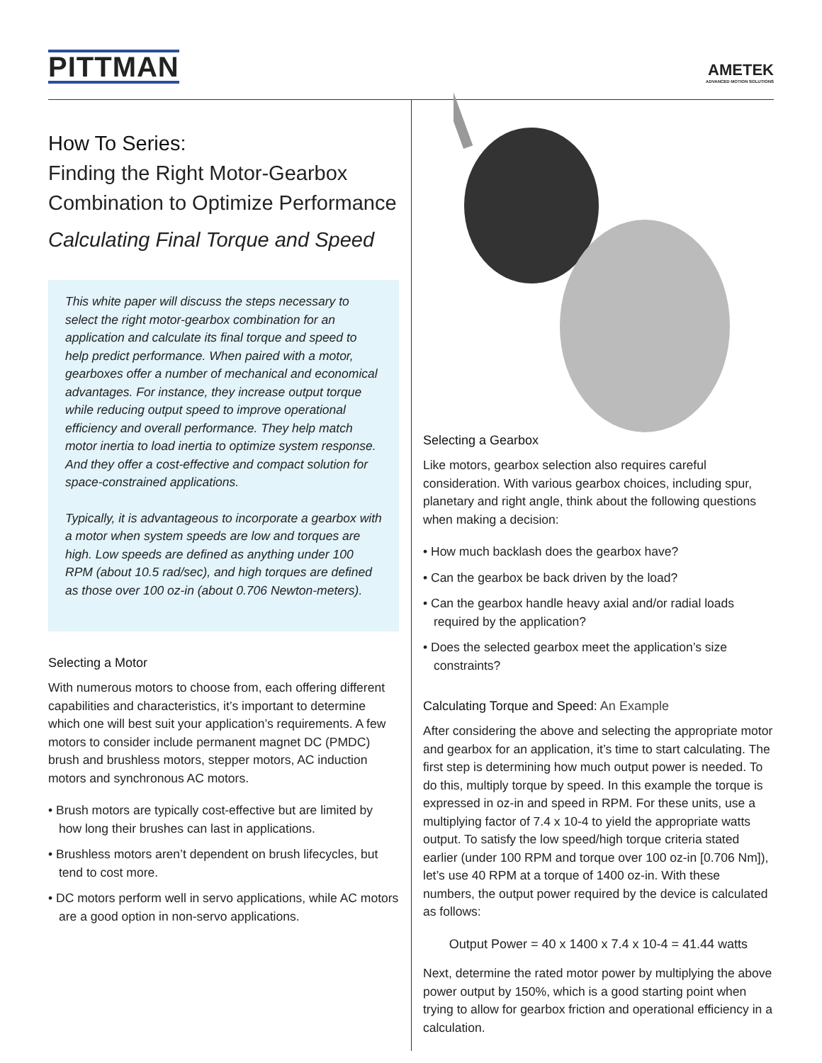PITTMAN
AMETEK
ADVANCED MOTION SOLUTIONS
How To Series:
Finding the Right Motor-Gearbox Combination to Optimize Performance
Calculating Final Torque and Speed
This white paper will discuss the steps necessary to select the right motor-gearbox combination for an application and calculate its final torque and speed to help predict performance. When paired with a motor, gearboxes offer a number of mechanical and economical advantages. For instance, they increase output torque while reducing output speed to improve operational efficiency and overall performance. They help match motor inertia to load inertia to optimize system response. And they offer a cost-effective and compact solution for space-constrained applications.
Typically, it is advantageous to incorporate a gearbox with a motor when system speeds are low and torques are high. Low speeds are defined as anything under 100 RPM (about 10.5 rad/sec), and high torques are defined as those over 100 oz-in (about 0.706 Newton-meters).
Selecting a Motor
With numerous motors to choose from, each offering different capabilities and characteristics, it’s important to determine which one will best suit your application’s requirements. A few motors to consider include permanent magnet DC (PMDC) brush and brushless motors, stepper motors, AC induction motors and synchronous AC motors.
• Brush motors are typically cost-effective but are limited by how long their brushes can last in applications.
• Brushless motors aren’t dependent on brush lifecycles, but tend to cost more.
• DC motors perform well in servo applications, while AC motors are a good option in non-servo applications.
Selecting a Gearbox
Like motors, gearbox selection also requires careful consideration. With various gearbox choices, including spur, planetary and right angle, think about the following questions when making a decision:
• How much backlash does the gearbox have?
• Can the gearbox be back driven by the load?
• Can the gearbox handle heavy axial and/or radial loads required by the application?
• Does the selected gearbox meet the application’s size constraints?
Calculating Torque and Speed: An Example
After considering the above and selecting the appropriate motor and gearbox for an application, it’s time to start calculating. The first step is determining how much output power is needed. To do this, multiply torque by speed. In this example the torque is expressed in oz-in and speed in RPM. For these units, use a multiplying factor of 7.4 x 10-4 to yield the appropriate watts output. To satisfy the low speed/high torque criteria stated earlier (under 100 RPM and torque over 100 oz-in [0.706 Nm]), let’s use 40 RPM at a torque of 1400 oz-in. With these numbers, the output power required by the device is calculated as follows:
Output Power = 40 x 1400 x 7.4 x 10-4 = 41.44 watts
Next, determine the rated motor power by multiplying the above power output by 150%, which is a good starting point when trying to allow for gearbox friction and operational efficiency in a calculation.